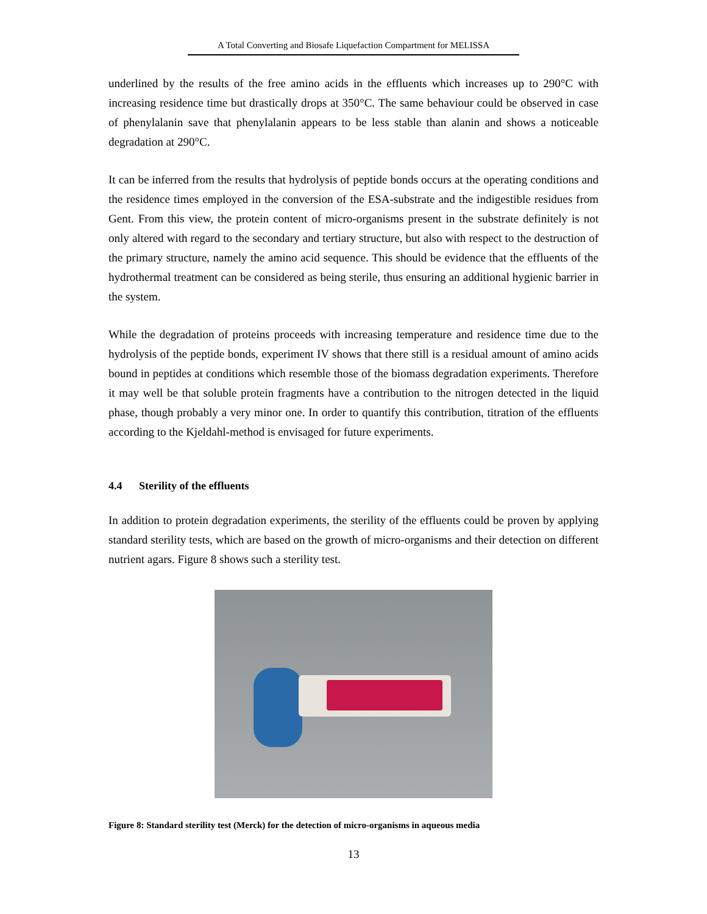A Total Converting and Biosafe Liquefaction Compartment for MELISSA
underlined by the results of the free amino acids in the effluents which increases up to 290°C with increasing residence time but drastically drops at 350°C. The same behaviour could be observed in case of phenylalanin save that phenylalanin appears to be less stable than alanin and shows a noticeable degradation at 290°C.
It can be inferred from the results that hydrolysis of peptide bonds occurs at the operating conditions and the residence times employed in the conversion of the ESA-substrate and the indigestible residues from Gent. From this view, the protein content of micro-organisms present in the substrate definitely is not only altered with regard to the secondary and tertiary structure, but also with respect to the destruction of the primary structure, namely the amino acid sequence. This should be evidence that the effluents of the hydrothermal treatment can be considered as being sterile, thus ensuring an additional hygienic barrier in the system.
While the degradation of proteins proceeds with increasing temperature and residence time due to the hydrolysis of the peptide bonds, experiment IV shows that there still is a residual amount of amino acids bound in peptides at conditions which resemble those of the biomass degradation experiments. Therefore it may well be that soluble protein fragments have a contribution to the nitrogen detected in the liquid phase, though probably a very minor one. In order to quantify this contribution, titration of the effluents according to the Kjeldahl-method is envisaged for future experiments.
4.4 Sterility of the effluents
In addition to protein degradation experiments, the sterility of the effluents could be proven by applying standard sterility tests, which are based on the growth of micro-organisms and their detection on different nutrient agars. Figure 8 shows such a sterility test.
Figure 8: Standard sterility test (Merck) for the detection of micro-organisms in aqueous media
13